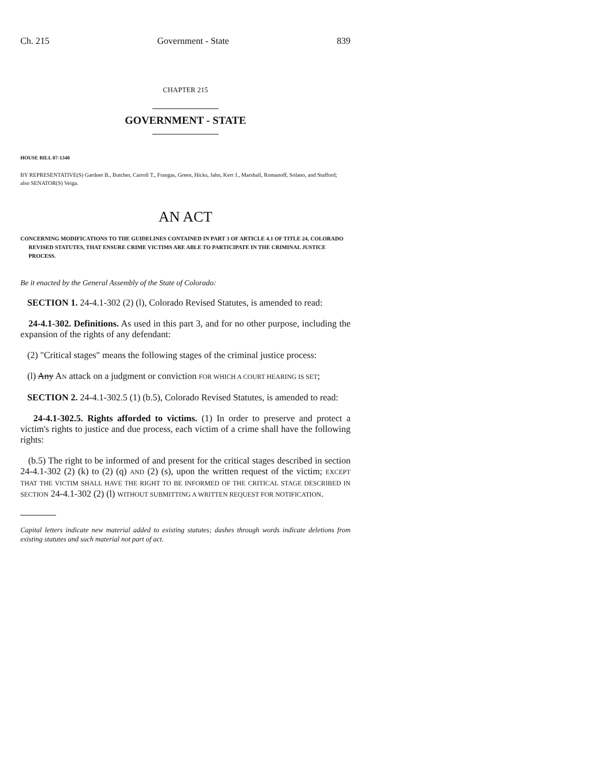Ch. 215 Government - State 839
CHAPTER 215
GOVERNMENT - STATE
HOUSE BILL 07-1340
BY REPRESENTATIVE(S) Gardner B., Butcher, Carroll T., Frangas, Green, Hicks, Jahn, Kerr J., Marshall, Romanoff, Solano, and Stafford;
also SENATOR(S) Veiga.
AN ACT
CONCERNING MODIFICATIONS TO THE GUIDELINES CONTAINED IN PART 3 OF ARTICLE 4.1 OF TITLE 24, COLORADO REVISED STATUTES, THAT ENSURE CRIME VICTIMS ARE ABLE TO PARTICIPATE IN THE CRIMINAL JUSTICE PROCESS.
Be it enacted by the General Assembly of the State of Colorado:
SECTION 1. 24-4.1-302 (2) (l), Colorado Revised Statutes, is amended to read:
24-4.1-302. Definitions. As used in this part 3, and for no other purpose, including the expansion of the rights of any defendant:
(2) "Critical stages" means the following stages of the criminal justice process:
(l) Any AN attack on a judgment or conviction FOR WHICH A COURT HEARING IS SET;
SECTION 2. 24-4.1-302.5 (1) (b.5), Colorado Revised Statutes, is amended to read:
24-4.1-302.5. Rights afforded to victims. (1) In order to preserve and protect a victim's rights to justice and due process, each victim of a crime shall have the following rights:
(b.5) The right to be informed of and present for the critical stages described in section 24-4.1-302 (2) (k) to (2) (q) AND (2) (s), upon the written request of the victim; EXCEPT THAT THE VICTIM SHALL HAVE THE RIGHT TO BE INFORMED OF THE CRITICAL STAGE DESCRIBED IN SECTION 24-4.1-302 (2) (l) WITHOUT SUBMITTING A WRITTEN REQUEST FOR NOTIFICATION.
Capital letters indicate new material added to existing statutes; dashes through words indicate deletions from existing statutes and such material not part of act.